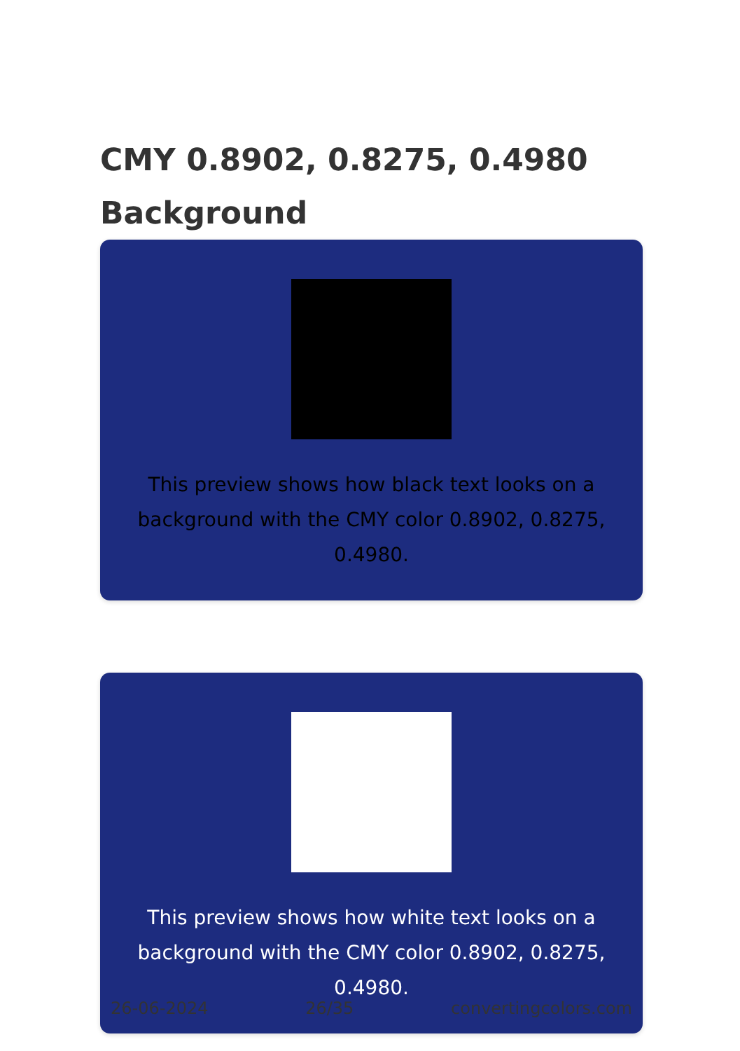CMY 0.8902, 0.8275, 0.4980 Background
This preview shows how black text looks on a background with the CMY color 0.8902, 0.8275, 0.4980.
This preview shows how white text looks on a background with the CMY color 0.8902, 0.8275, 0.4980.
26-06-2024 26/35 convertingcolors.com